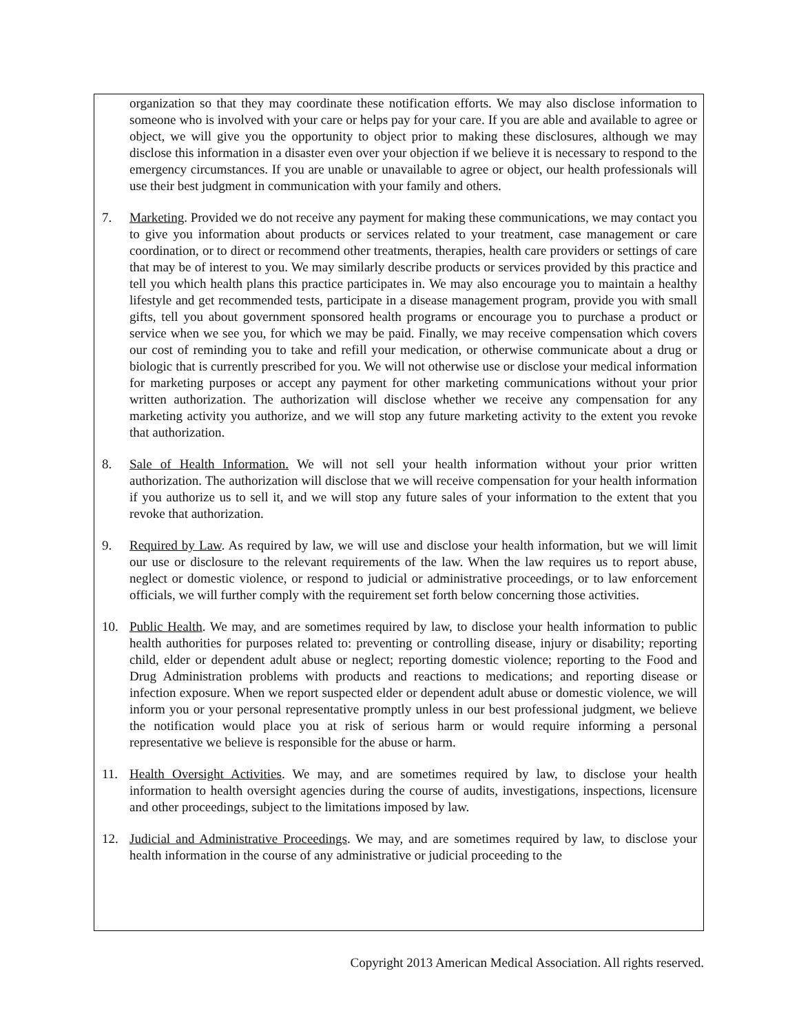organization so that they may coordinate these notification efforts. We may also disclose information to someone who is involved with your care or helps pay for your care. If you are able and available to agree or object, we will give you the opportunity to object prior to making these disclosures, although we may disclose this information in a disaster even over your objection if we believe it is necessary to respond to the emergency circumstances. If you are unable or unavailable to agree or object, our health professionals will use their best judgment in communication with your family and others.
7. Marketing. Provided we do not receive any payment for making these communications, we may contact you to give you information about products or services related to your treatment, case management or care coordination, or to direct or recommend other treatments, therapies, health care providers or settings of care that may be of interest to you. We may similarly describe products or services provided by this practice and tell you which health plans this practice participates in. We may also encourage you to maintain a healthy lifestyle and get recommended tests, participate in a disease management program, provide you with small gifts, tell you about government sponsored health programs or encourage you to purchase a product or service when we see you, for which we may be paid. Finally, we may receive compensation which covers our cost of reminding you to take and refill your medication, or otherwise communicate about a drug or biologic that is currently prescribed for you. We will not otherwise use or disclose your medical information for marketing purposes or accept any payment for other marketing communications without your prior written authorization. The authorization will disclose whether we receive any compensation for any marketing activity you authorize, and we will stop any future marketing activity to the extent you revoke that authorization.
8. Sale of Health Information. We will not sell your health information without your prior written authorization. The authorization will disclose that we will receive compensation for your health information if you authorize us to sell it, and we will stop any future sales of your information to the extent that you revoke that authorization.
9. Required by Law. As required by law, we will use and disclose your health information, but we will limit our use or disclosure to the relevant requirements of the law. When the law requires us to report abuse, neglect or domestic violence, or respond to judicial or administrative proceedings, or to law enforcement officials, we will further comply with the requirement set forth below concerning those activities.
10. Public Health. We may, and are sometimes required by law, to disclose your health information to public health authorities for purposes related to: preventing or controlling disease, injury or disability; reporting child, elder or dependent adult abuse or neglect; reporting domestic violence; reporting to the Food and Drug Administration problems with products and reactions to medications; and reporting disease or infection exposure. When we report suspected elder or dependent adult abuse or domestic violence, we will inform you or your personal representative promptly unless in our best professional judgment, we believe the notification would place you at risk of serious harm or would require informing a personal representative we believe is responsible for the abuse or harm.
11. Health Oversight Activities. We may, and are sometimes required by law, to disclose your health information to health oversight agencies during the course of audits, investigations, inspections, licensure and other proceedings, subject to the limitations imposed by law.
12. Judicial and Administrative Proceedings. We may, and are sometimes required by law, to disclose your health information in the course of any administrative or judicial proceeding to the
Copyright 2013 American Medical Association. All rights reserved.